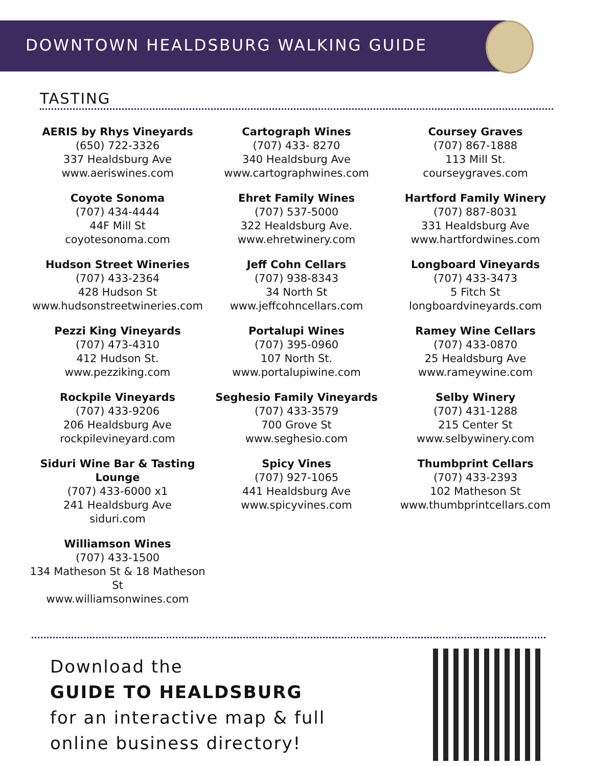DOWNTOWN HEALDSBURG WALKING GUIDE
TASTING
AERIS by Rhys Vineyards
(650) 722-3326
337 Healdsburg Ave
www.aeriswines.com
Cartograph Wines
(707) 433- 8270
340 Healdsburg Ave
www.cartographwines.com
Coursey Graves
(707) 867-1888
113 Mill St.
courseygraves.com
Coyote Sonoma
(707) 434-4444
44F Mill St
coyotesonoma.com
Ehret Family Wines
(707) 537-5000
322 Healdsburg Ave.
www.ehretwinery.com
Hartford Family Winery
(707) 887-8031
331 Healdsburg Ave
www.hartfordwines.com
Hudson Street Wineries
(707) 433-2364
428 Hudson St
www.hudsonstreetwineries.com
Jeff Cohn Cellars
(707) 938-8343
34 North St
www.jeffcohncellars.com
Longboard Vineyards
(707) 433-3473
5 Fitch St
longboardvineyards.com
Pezzi King Vineyards
(707) 473-4310
412 Hudson St.
www.pezziking.com
Portalupi Wines
(707) 395-0960
107 North St.
www.portalupiwine.com
Ramey Wine Cellars
(707) 433-0870
25 Healdsburg Ave
www.rameywine.com
Rockpile Vineyards
(707) 433-9206
206 Healdsburg Ave
rockpilevineyard.com
Seghesio Family Vineyards
(707) 433-3579
700 Grove St
www.seghesio.com
Selby Winery
(707) 431-1288
215 Center St
www.selbywinery.com
Siduri Wine Bar & Tasting Lounge
(707) 433-6000 x1
241 Healdsburg Ave
siduri.com
Spicy Vines
(707) 927-1065
441 Healdsburg Ave
www.spicyvines.com
Thumbprint Cellars
(707) 433-2393
102 Matheson St
www.thumbprintcellars.com
Williamson Wines
(707) 433-1500
134 Matheson St & 18 Matheson St
www.williamsonwines.com
Download the
GUIDE TO HEALDSBURG
for an interactive map & full
online business directory!